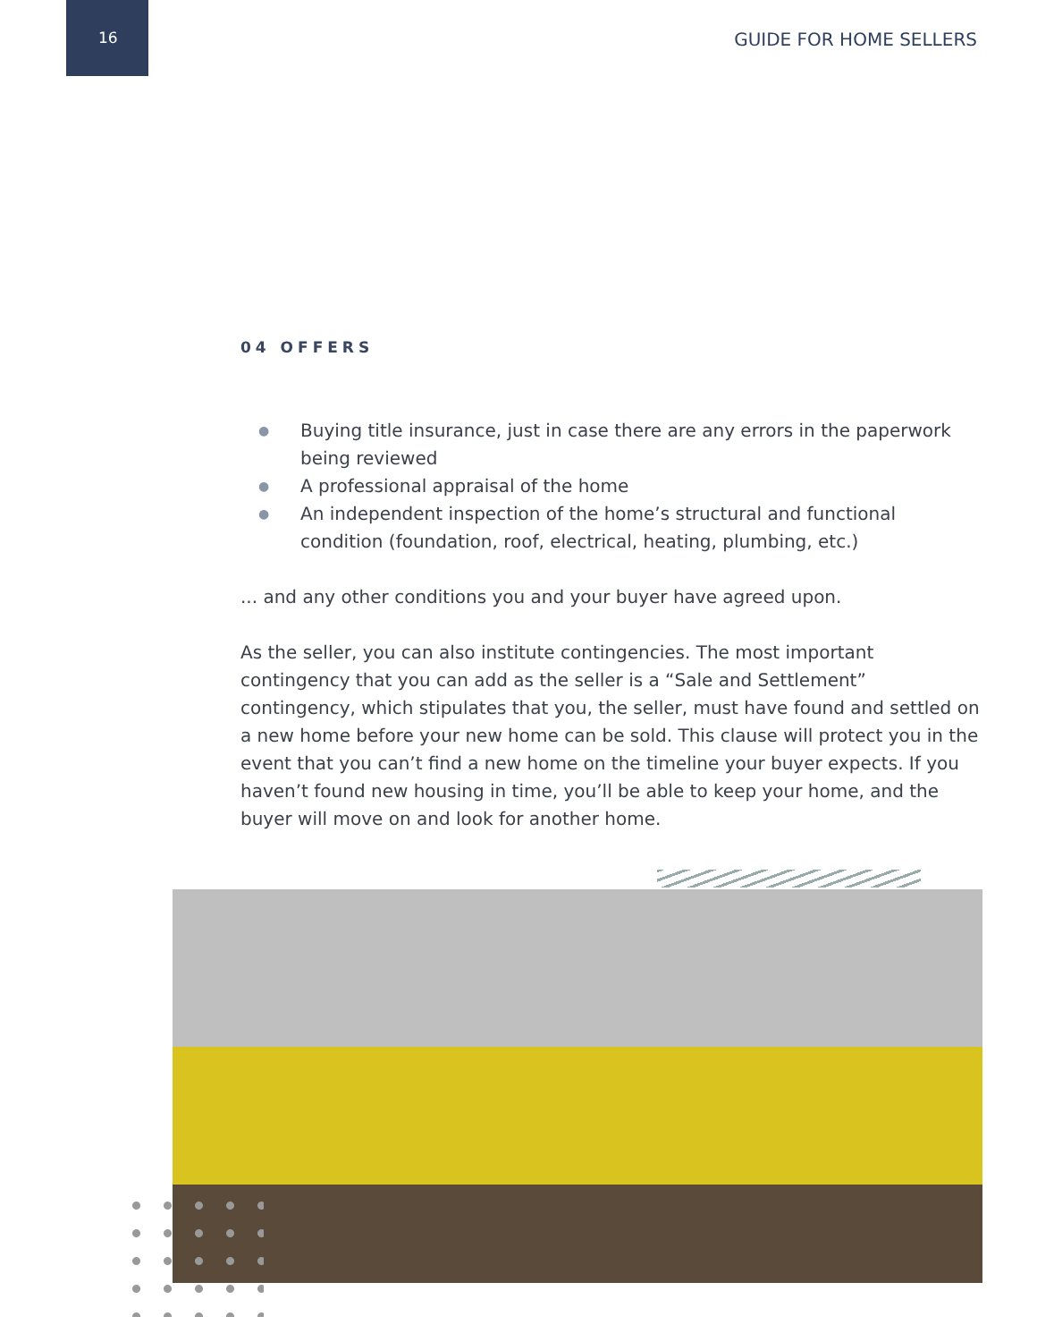16
GUIDE FOR HOME SELLERS
04 OFFERS
● Buying title insurance, just in case there are any errors in the paperwork being reviewed
● A professional appraisal of the home
● An independent inspection of the home’s structural and functional condition (foundation, roof, electrical, heating, plumbing, etc.)
... and any other conditions you and your buyer have agreed upon.
As the seller, you can also institute contingencies. The most important contingency that you can add as the seller is a “Sale and Settlement” contingency, which stipulates that you, the seller, must have found and settled on a new home before your new home can be sold. This clause will protect you in the event that you can’t find a new home on the timeline your buyer expects. If you haven’t found new housing in time, you’ll be able to keep your home, and the buyer will move on and look for another home.